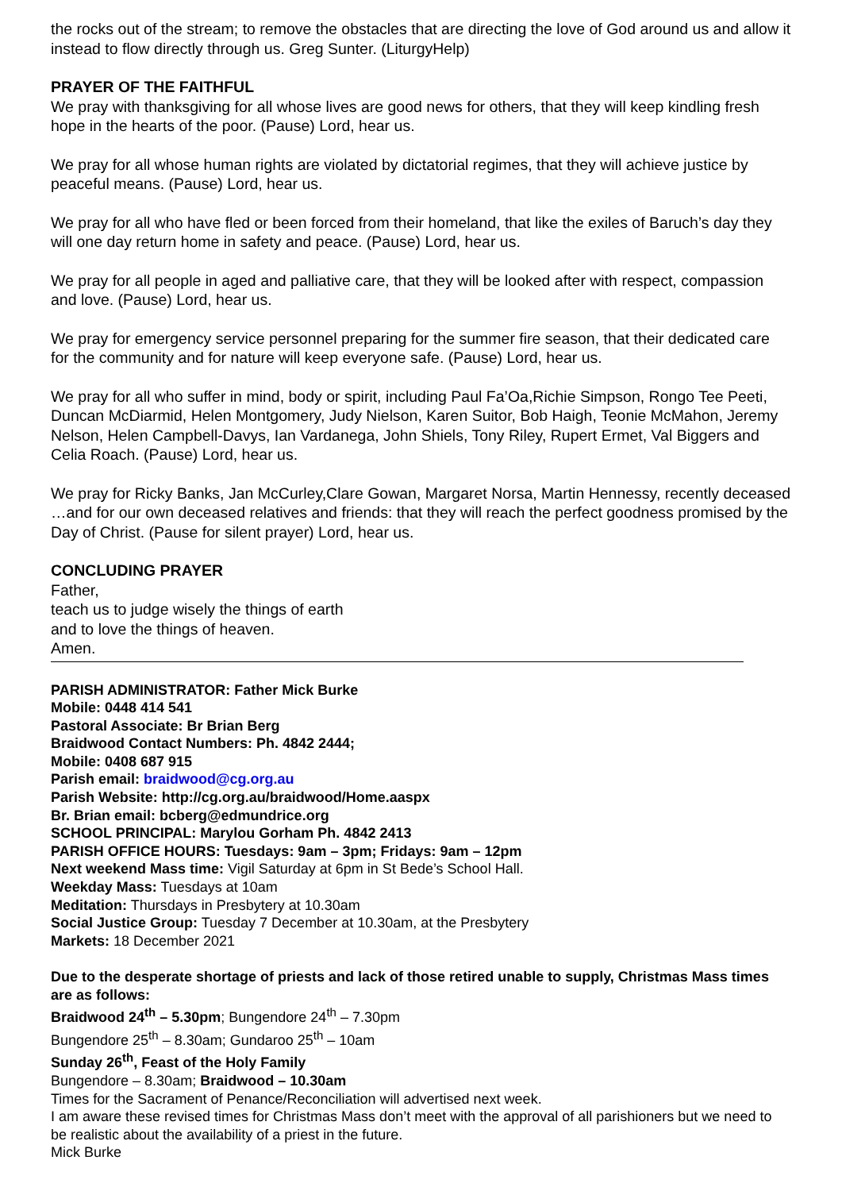the rocks out of the stream; to remove the obstacles that are directing the love of God around us and allow it instead to flow directly through us. Greg Sunter. (LiturgyHelp)
PRAYER OF THE FAITHFUL
We pray with thanksgiving for all whose lives are good news for others, that they will keep kindling fresh hope in the hearts of the poor. (Pause) Lord, hear us.
We pray for all whose human rights are violated by dictatorial regimes, that they will achieve justice by peaceful means. (Pause) Lord, hear us.
We pray for all who have fled or been forced from their homeland, that like the exiles of Baruch’s day they will one day return home in safety and peace. (Pause) Lord, hear us.
We pray for all people in aged and palliative care, that they will be looked after with respect, compassion and love. (Pause) Lord, hear us.
We pray for emergency service personnel preparing for the summer fire season, that their dedicated care for the community and for nature will keep everyone safe. (Pause) Lord, hear us.
We pray for all who suffer in mind, body or spirit, including Paul Fa’Oa,Richie Simpson, Rongo Tee Peeti, Duncan McDiarmid, Helen Montgomery, Judy Nielson, Karen Suitor, Bob Haigh, Teonie McMahon, Jeremy Nelson, Helen Campbell-Davys, Ian Vardanega, John Shiels, Tony Riley, Rupert Ermet, Val Biggers and Celia Roach. (Pause) Lord, hear us.
We pray for Ricky Banks, Jan McCurley,Clare Gowan, Margaret Norsa, Martin Hennessy, recently deceased …and for our own deceased relatives and friends: that they will reach the perfect goodness promised by the Day of Christ. (Pause for silent prayer) Lord, hear us.
CONCLUDING PRAYER
Father,
teach us to judge wisely the things of earth
and to love the things of heaven.
Amen.
PARISH ADMINISTRATOR: Father Mick Burke
Mobile: 0448 414 541
Pastoral Associate: Br Brian Berg
Braidwood Contact Numbers: Ph. 4842 2444;
Mobile: 0408 687 915
Parish email: braidwood@cg.org.au
Parish Website: http://cg.org.au/braidwood/Home.aaspx
Br. Brian email: bcberg@edmundrice.org
SCHOOL PRINCIPAL: Marylou Gorham Ph. 4842 2413
PARISH OFFICE HOURS: Tuesdays: 9am – 3pm; Fridays: 9am – 12pm
Next weekend Mass time: Vigil Saturday at 6pm in St Bede’s School Hall.
Weekday Mass: Tuesdays at 10am
Meditation: Thursdays in Presbytery at 10.30am
Social Justice Group: Tuesday 7 December at 10.30am, at the Presbytery
Markets: 18 December 2021
Due to the desperate shortage of priests and lack of those retired unable to supply, Christmas Mass times are as follows:
Braidwood 24<sup>th</sup> – 5.30pm; Bungendore 24<sup>th</sup> – 7.30pm
Bungendore 25<sup>th</sup> – 8.30am; Gundaroo 25<sup>th</sup> – 10am
Sunday 26<sup>th</sup>, Feast of the Holy Family
Bungendore – 8.30am; Braidwood – 10.30am
Times for the Sacrament of Penance/Reconciliation will advertised next week.
I am aware these revised times for Christmas Mass don’t meet with the approval of all parishioners but we need to be realistic about the availability of a priest in the future.
Mick Burke